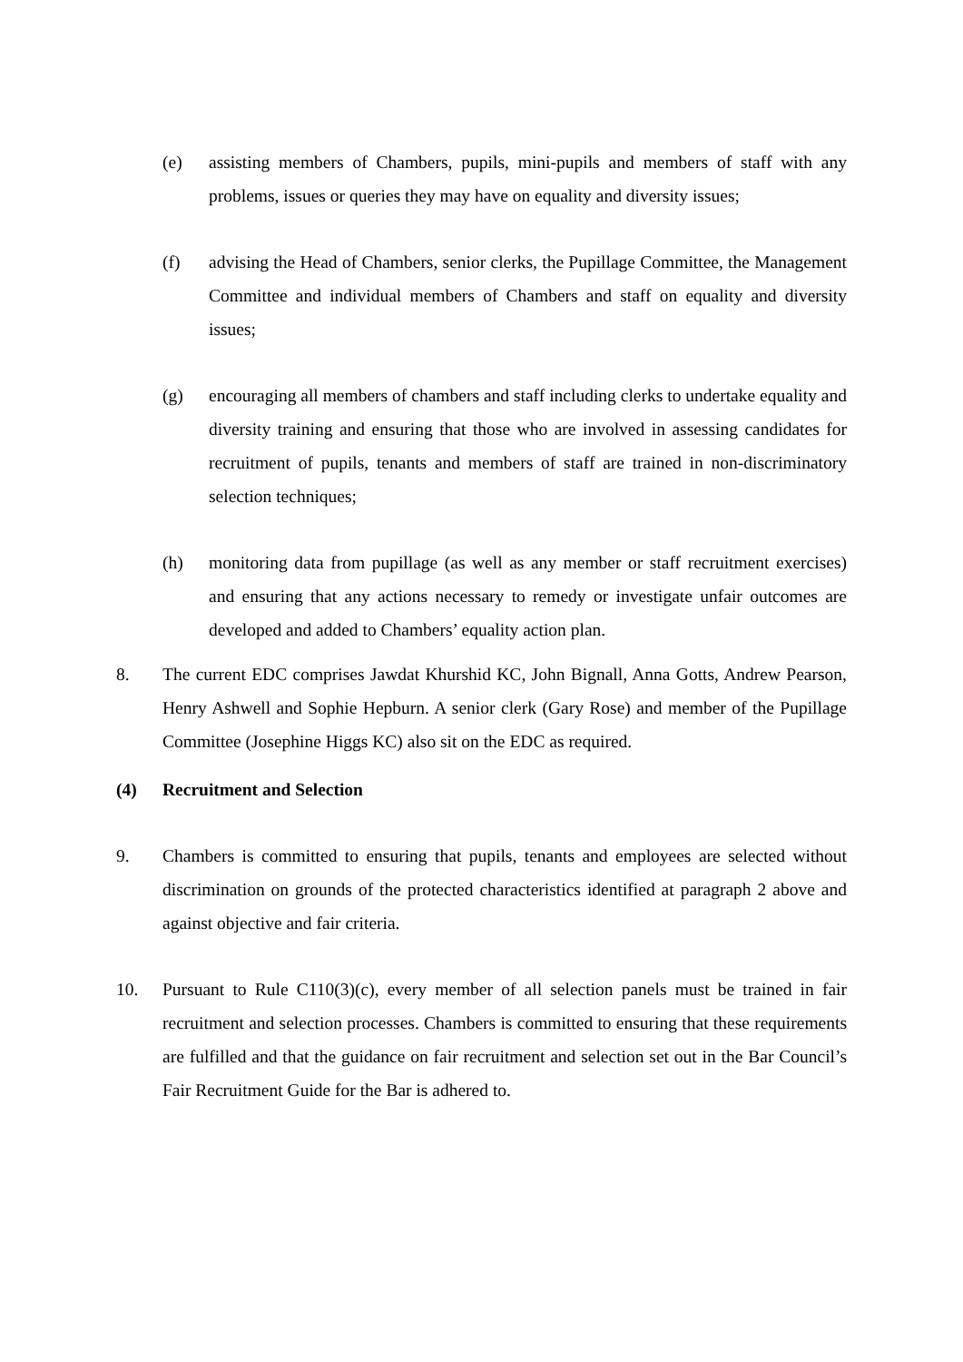(e) assisting members of Chambers, pupils, mini-pupils and members of staff with any problems, issues or queries they may have on equality and diversity issues;
(f) advising the Head of Chambers, senior clerks, the Pupillage Committee, the Management Committee and individual members of Chambers and staff on equality and diversity issues;
(g) encouraging all members of chambers and staff including clerks to undertake equality and diversity training and ensuring that those who are involved in assessing candidates for recruitment of pupils, tenants and members of staff are trained in non-discriminatory selection techniques;
(h) monitoring data from pupillage (as well as any member or staff recruitment exercises) and ensuring that any actions necessary to remedy or investigate unfair outcomes are developed and added to Chambers’ equality action plan.
8. The current EDC comprises Jawdat Khurshid KC, John Bignall, Anna Gotts, Andrew Pearson, Henry Ashwell and Sophie Hepburn. A senior clerk (Gary Rose) and member of the Pupillage Committee (Josephine Higgs KC) also sit on the EDC as required.
(4) Recruitment and Selection
9. Chambers is committed to ensuring that pupils, tenants and employees are selected without discrimination on grounds of the protected characteristics identified at paragraph 2 above and against objective and fair criteria.
10. Pursuant to Rule C110(3)(c), every member of all selection panels must be trained in fair recruitment and selection processes. Chambers is committed to ensuring that these requirements are fulfilled and that the guidance on fair recruitment and selection set out in the Bar Council’s Fair Recruitment Guide for the Bar is adhered to.